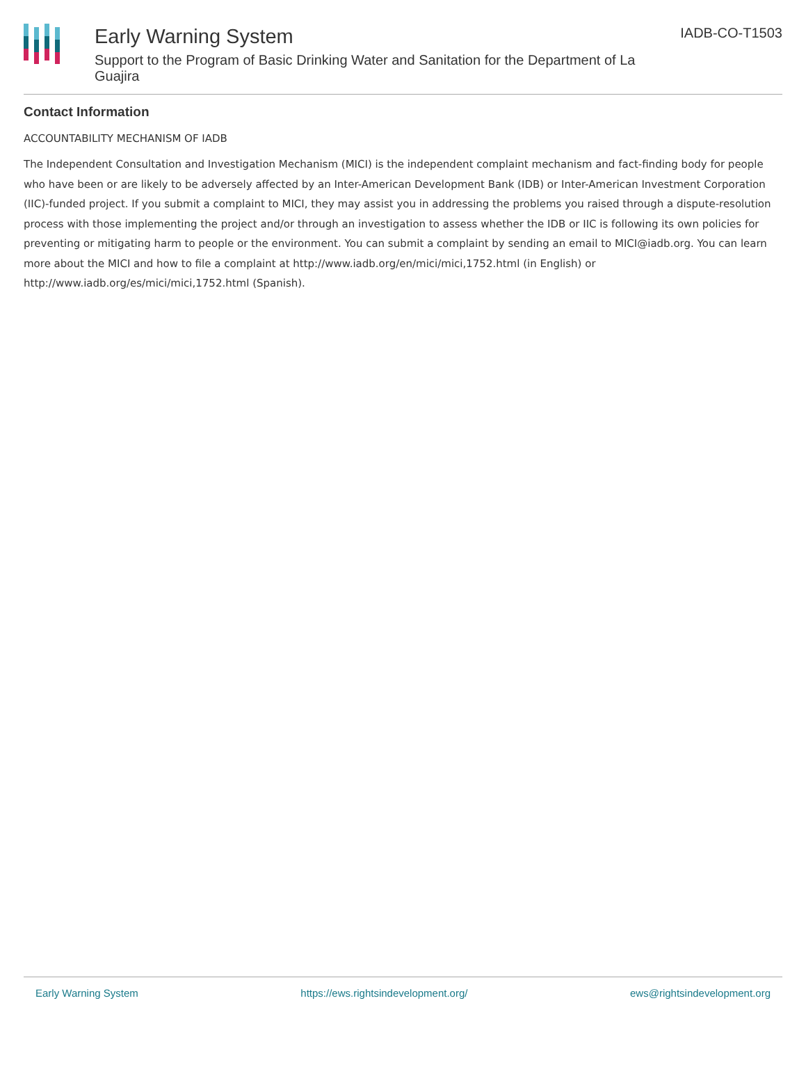Early Warning System
Support to the Program of Basic Drinking Water and Sanitation for the Department of La Guajira
IADB-CO-T1503
Contact Information
ACCOUNTABILITY MECHANISM OF IADB
The Independent Consultation and Investigation Mechanism (MICI) is the independent complaint mechanism and fact-finding body for people who have been or are likely to be adversely affected by an Inter-American Development Bank (IDB) or Inter-American Investment Corporation (IIC)-funded project. If you submit a complaint to MICI, they may assist you in addressing the problems you raised through a dispute-resolution process with those implementing the project and/or through an investigation to assess whether the IDB or IIC is following its own policies for preventing or mitigating harm to people or the environment. You can submit a complaint by sending an email to MICI@iadb.org. You can learn more about the MICI and how to file a complaint at http://www.iadb.org/en/mici/mici,1752.html (in English) or http://www.iadb.org/es/mici/mici,1752.html (Spanish).
Early Warning System https://ews.rightsindevelopment.org/ ews@rightsindevelopment.org